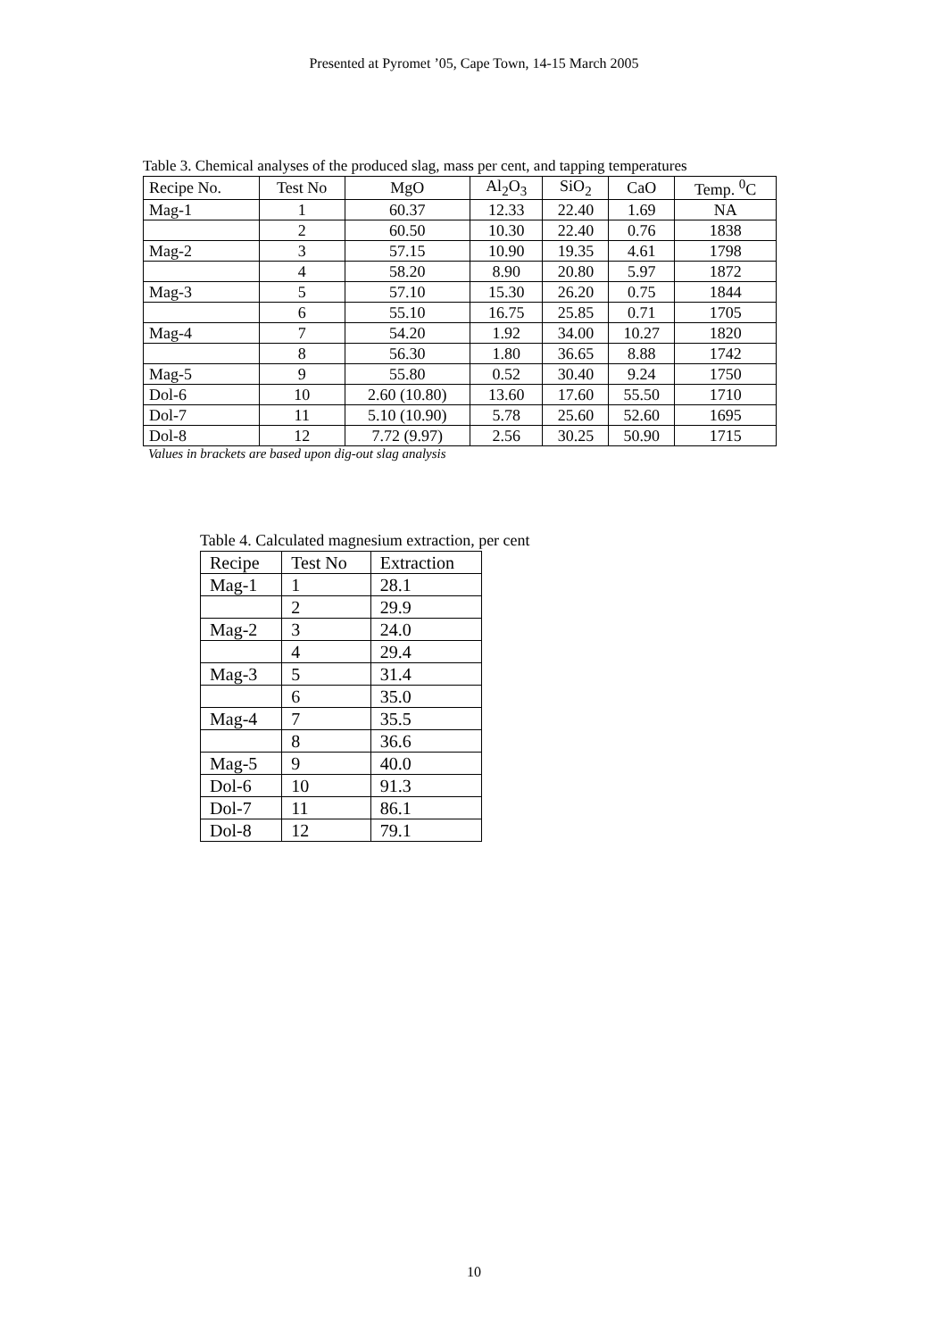Presented at Pyromet ’05, Cape Town, 14-15 March 2005
Table 3. Chemical analyses of the produced slag, mass per cent, and tapping temperatures
| Recipe No. | Test No | MgO | Al<sub>2</sub>O<sub>3</sub> | SiO<sub>2</sub> | CaO | Temp. <sup>0</sup>C |
| --- | --- | --- | --- | --- | --- | --- |
| Mag-1 | 1 | 60.37 | 12.33 | 22.40 | 1.69 | NA |
| | 2 | 60.50 | 10.30 | 22.40 | 0.76 | 1838 |
| Mag-2 | 3 | 57.15 | 10.90 | 19.35 | 4.61 | 1798 |
| | 4 | 58.20 | 8.90 | 20.80 | 5.97 | 1872 |
| Mag-3 | 5 | 57.10 | 15.30 | 26.20 | 0.75 | 1844 |
| | 6 | 55.10 | 16.75 | 25.85 | 0.71 | 1705 |
| Mag-4 | 7 | 54.20 | 1.92 | 34.00 | 10.27 | 1820 |
| | 8 | 56.30 | 1.80 | 36.65 | 8.88 | 1742 |
| Mag-5 | 9 | 55.80 | 0.52 | 30.40 | 9.24 | 1750 |
| Dol-6 | 10 | 2.60 (10.80) | 13.60 | 17.60 | 55.50 | 1710 |
| Dol-7 | 11 | 5.10 (10.90) | 5.78 | 25.60 | 52.60 | 1695 |
| Dol-8 | 12 | 7.72 (9.97) | 2.56 | 30.25 | 50.90 | 1715 |
Values in brackets are based upon dig-out slag analysis
Table 4. Calculated magnesium extraction, per cent
| Recipe | Test No | Extraction |
| --- | --- | --- |
| Mag-1 | 1 | 28.1 |
| | 2 | 29.9 |
| Mag-2 | 3 | 24.0 |
| | 4 | 29.4 |
| Mag-3 | 5 | 31.4 |
| | 6 | 35.0 |
| Mag-4 | 7 | 35.5 |
| | 8 | 36.6 |
| Mag-5 | 9 | 40.0 |
| Dol-6 | 10 | 91.3 |
| Dol-7 | 11 | 86.1 |
| Dol-8 | 12 | 79.1 |
10